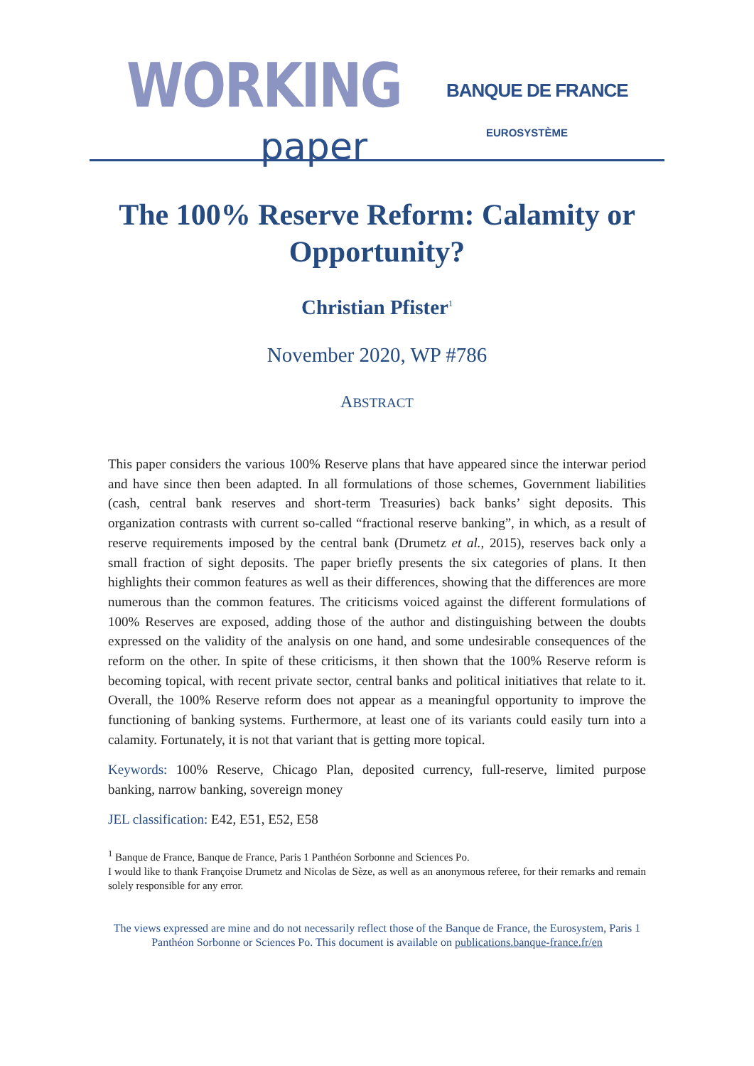WORKING
paper
BANQUE DE FRANCE
EUROSYSTÈME
The 100% Reserve Reform: Calamity or Opportunity?
Christian Pfister<sup>1</sup>
November 2020, WP #786
ABSTRACT
This paper considers the various 100% Reserve plans that have appeared since the interwar period and have since then been adapted. In all formulations of those schemes, Government liabilities (cash, central bank reserves and short-term Treasuries) back banks’ sight deposits. This organization contrasts with current so-called “fractional reserve banking”, in which, as a result of reserve requirements imposed by the central bank (Drumetz et al., 2015), reserves back only a small fraction of sight deposits. The paper briefly presents the six categories of plans. It then highlights their common features as well as their differences, showing that the differences are more numerous than the common features. The criticisms voiced against the different formulations of 100% Reserves are exposed, adding those of the author and distinguishing between the doubts expressed on the validity of the analysis on one hand, and some undesirable consequences of the reform on the other. In spite of these criticisms, it then shown that the 100% Reserve reform is becoming topical, with recent private sector, central banks and political initiatives that relate to it. Overall, the 100% Reserve reform does not appear as a meaningful opportunity to improve the functioning of banking systems. Furthermore, at least one of its variants could easily turn into a calamity. Fortunately, it is not that variant that is getting more topical.
Keywords: 100% Reserve, Chicago Plan, deposited currency, full-reserve, limited purpose banking, narrow banking, sovereign money
JEL classification: E42, E51, E52, E58
<sup>1</sup> Banque de France, Banque de France, Paris 1 Panthéon Sorbonne and Sciences Po.
I would like to thank Françoise Drumetz and Nicolas de Sèze, as well as an anonymous referee, for their remarks and remain solely responsible for any error.
The views expressed are mine and do not necessarily reflect those of the Banque de France, the Eurosystem, Paris 1 Panthéon Sorbonne or Sciences Po. This document is available on publications.banque-france.fr/en